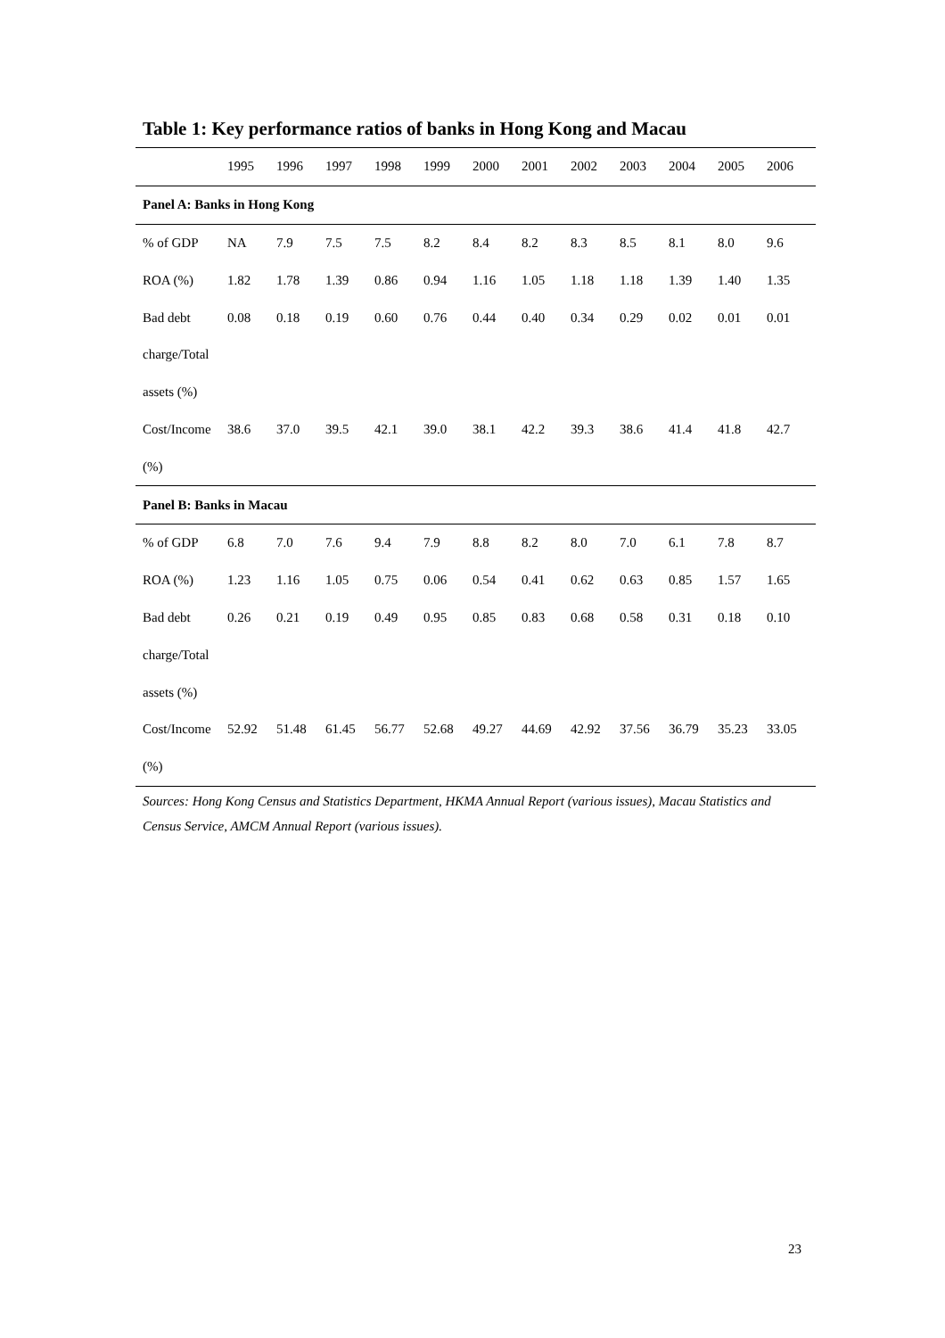Table 1: Key performance ratios of banks in Hong Kong and Macau
| | 1995 | 1996 | 1997 | 1998 | 1999 | 2000 | 2001 | 2002 | 2003 | 2004 | 2005 | 2006 |
| --- | --- | --- | --- | --- | --- | --- | --- | --- | --- | --- | --- | --- |
| Panel A: Banks in Hong Kong | | | | | | | | | | | | |
| % of GDP | NA | 7.9 | 7.5 | 7.5 | 8.2 | 8.4 | 8.2 | 8.3 | 8.5 | 8.1 | 8.0 | 9.6 |
| ROA (%) | 1.82 | 1.78 | 1.39 | 0.86 | 0.94 | 1.16 | 1.05 | 1.18 | 1.18 | 1.39 | 1.40 | 1.35 |
| Bad debt | 0.08 | 0.18 | 0.19 | 0.60 | 0.76 | 0.44 | 0.40 | 0.34 | 0.29 | 0.02 | 0.01 | 0.01 |
| charge/Total | | | | | | | | | | | | |
| assets (%) | | | | | | | | | | | | |
| Cost/Income | 38.6 | 37.0 | 39.5 | 42.1 | 39.0 | 38.1 | 42.2 | 39.3 | 38.6 | 41.4 | 41.8 | 42.7 |
| (%) | | | | | | | | | | | | |
| Panel B: Banks in Macau | | | | | | | | | | | | |
| % of GDP | 6.8 | 7.0 | 7.6 | 9.4 | 7.9 | 8.8 | 8.2 | 8.0 | 7.0 | 6.1 | 7.8 | 8.7 |
| ROA (%) | 1.23 | 1.16 | 1.05 | 0.75 | 0.06 | 0.54 | 0.41 | 0.62 | 0.63 | 0.85 | 1.57 | 1.65 |
| Bad debt | 0.26 | 0.21 | 0.19 | 0.49 | 0.95 | 0.85 | 0.83 | 0.68 | 0.58 | 0.31 | 0.18 | 0.10 |
| charge/Total | | | | | | | | | | | | |
| assets (%) | | | | | | | | | | | | |
| Cost/Income | 52.92 | 51.48 | 61.45 | 56.77 | 52.68 | 49.27 | 44.69 | 42.92 | 37.56 | 36.79 | 35.23 | 33.05 |
| (%) | | | | | | | | | | | | |
Sources: Hong Kong Census and Statistics Department, HKMA Annual Report (various issues), Macau Statistics and Census Service, AMCM Annual Report (various issues).
23